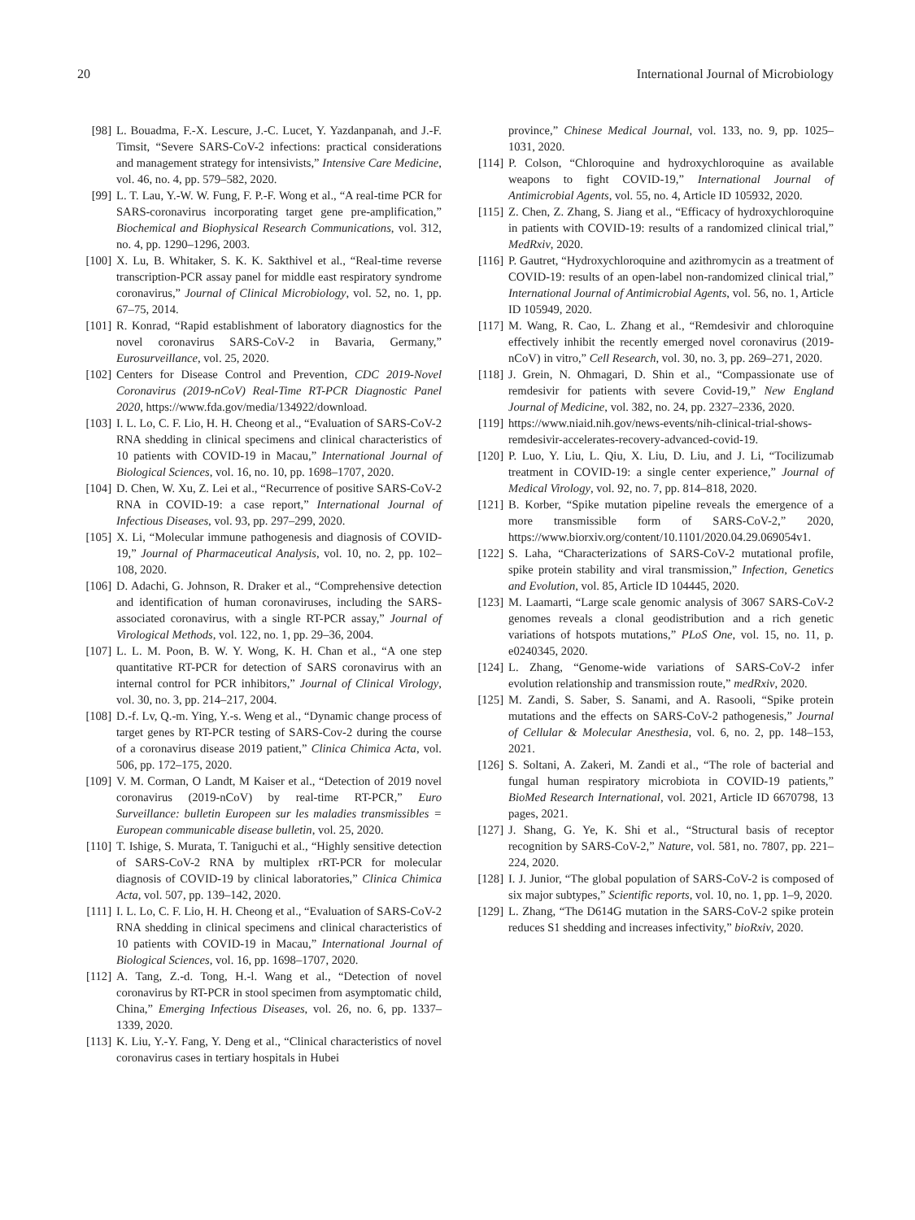20 International Journal of Microbiology
[98] L. Bouadma, F.-X. Lescure, J.-C. Lucet, Y. Yazdanpanah, and J.-F. Timsit, “Severe SARS-CoV-2 infections: practical considerations and management strategy for intensivists,” Intensive Care Medicine, vol. 46, no. 4, pp. 579–582, 2020.
[99] L. T. Lau, Y.-W. W. Fung, F. P.-F. Wong et al., “A real-time PCR for SARS-coronavirus incorporating target gene pre-amplification,” Biochemical and Biophysical Research Communications, vol. 312, no. 4, pp. 1290–1296, 2003.
[100] X. Lu, B. Whitaker, S. K. K. Sakthivel et al., “Real-time reverse transcription-PCR assay panel for middle east respiratory syndrome coronavirus,” Journal of Clinical Microbiology, vol. 52, no. 1, pp. 67–75, 2014.
[101] R. Konrad, “Rapid establishment of laboratory diagnostics for the novel coronavirus SARS-CoV-2 in Bavaria, Germany,” Eurosurveillance, vol. 25, 2020.
[102] Centers for Disease Control and Prevention, CDC 2019-Novel Coronavirus (2019-nCoV) Real-Time RT-PCR Diagnostic Panel 2020, https://www.fda.gov/media/134922/download.
[103] I. L. Lo, C. F. Lio, H. H. Cheong et al., “Evaluation of SARS-CoV-2 RNA shedding in clinical specimens and clinical characteristics of 10 patients with COVID-19 in Macau,” International Journal of Biological Sciences, vol. 16, no. 10, pp. 1698–1707, 2020.
[104] D. Chen, W. Xu, Z. Lei et al., “Recurrence of positive SARS-CoV-2 RNA in COVID-19: a case report,” International Journal of Infectious Diseases, vol. 93, pp. 297–299, 2020.
[105] X. Li, “Molecular immune pathogenesis and diagnosis of COVID-19,” Journal of Pharmaceutical Analysis, vol. 10, no. 2, pp. 102–108, 2020.
[106] D. Adachi, G. Johnson, R. Draker et al., “Comprehensive detection and identification of human coronaviruses, including the SARS-associated coronavirus, with a single RT-PCR assay,” Journal of Virological Methods, vol. 122, no. 1, pp. 29–36, 2004.
[107] L. L. M. Poon, B. W. Y. Wong, K. H. Chan et al., “A one step quantitative RT-PCR for detection of SARS coronavirus with an internal control for PCR inhibitors,” Journal of Clinical Virology, vol. 30, no. 3, pp. 214–217, 2004.
[108] D.-f. Lv, Q.-m. Ying, Y.-s. Weng et al., “Dynamic change process of target genes by RT-PCR testing of SARS-Cov-2 during the course of a coronavirus disease 2019 patient,” Clinica Chimica Acta, vol. 506, pp. 172–175, 2020.
[109] V. M. Corman, O Landt, M Kaiser et al., “Detection of 2019 novel coronavirus (2019-nCoV) by real-time RT-PCR,” Euro Surveillance: bulletin Europeen sur les maladies transmissibles = European communicable disease bulletin, vol. 25, 2020.
[110] T. Ishige, S. Murata, T. Taniguchi et al., “Highly sensitive detection of SARS-CoV-2 RNA by multiplex rRT-PCR for molecular diagnosis of COVID-19 by clinical laboratories,” Clinica Chimica Acta, vol. 507, pp. 139–142, 2020.
[111] I. L. Lo, C. F. Lio, H. H. Cheong et al., “Evaluation of SARS-CoV-2 RNA shedding in clinical specimens and clinical characteristics of 10 patients with COVID-19 in Macau,” International Journal of Biological Sciences, vol. 16, pp. 1698–1707, 2020.
[112] A. Tang, Z.-d. Tong, H.-l. Wang et al., “Detection of novel coronavirus by RT-PCR in stool specimen from asymptomatic child, China,” Emerging Infectious Diseases, vol. 26, no. 6, pp. 1337–1339, 2020.
[113] K. Liu, Y.-Y. Fang, Y. Deng et al., “Clinical characteristics of novel coronavirus cases in tertiary hospitals in Hubei
province,” Chinese Medical Journal, vol. 133, no. 9, pp. 1025–1031, 2020.
[114] P. Colson, “Chloroquine and hydroxychloroquine as available weapons to fight COVID-19,” International Journal of Antimicrobial Agents, vol. 55, no. 4, Article ID 105932, 2020.
[115] Z. Chen, Z. Zhang, S. Jiang et al., “Efficacy of hydroxychloroquine in patients with COVID-19: results of a randomized clinical trial,” MedRxiv, 2020.
[116] P. Gautret, “Hydroxychloroquine and azithromycin as a treatment of COVID-19: results of an open-label non-randomized clinical trial,” International Journal of Antimicrobial Agents, vol. 56, no. 1, Article ID 105949, 2020.
[117] M. Wang, R. Cao, L. Zhang et al., “Remdesivir and chloroquine effectively inhibit the recently emerged novel coronavirus (2019-nCoV) in vitro,” Cell Research, vol. 30, no. 3, pp. 269–271, 2020.
[118] J. Grein, N. Ohmagari, D. Shin et al., “Compassionate use of remdesivir for patients with severe Covid-19,” New England Journal of Medicine, vol. 382, no. 24, pp. 2327–2336, 2020.
[119] https://www.niaid.nih.gov/news-events/nih-clinical-trial-shows-remdesivir-accelerates-recovery-advanced-covid-19.
[120] P. Luo, Y. Liu, L. Qiu, X. Liu, D. Liu, and J. Li, “Tocilizumab treatment in COVID-19: a single center experience,” Journal of Medical Virology, vol. 92, no. 7, pp. 814–818, 2020.
[121] B. Korber, “Spike mutation pipeline reveals the emergence of a more transmissible form of SARS-CoV-2,” 2020, https://www.biorxiv.org/content/10.1101/2020.04.29.069054v1.
[122] S. Laha, “Characterizations of SARS-CoV-2 mutational profile, spike protein stability and viral transmission,” Infection, Genetics and Evolution, vol. 85, Article ID 104445, 2020.
[123] M. Laamarti, “Large scale genomic analysis of 3067 SARS-CoV-2 genomes reveals a clonal geodistribution and a rich genetic variations of hotspots mutations,” PLoS One, vol. 15, no. 11, p. e0240345, 2020.
[124] L. Zhang, “Genome-wide variations of SARS-CoV-2 infer evolution relationship and transmission route,” medRxiv, 2020.
[125] M. Zandi, S. Saber, S. Sanami, and A. Rasooli, “Spike protein mutations and the effects on SARS-CoV-2 pathogenesis,” Journal of Cellular & Molecular Anesthesia, vol. 6, no. 2, pp. 148–153, 2021.
[126] S. Soltani, A. Zakeri, M. Zandi et al., “The role of bacterial and fungal human respiratory microbiota in COVID-19 patients,” BioMed Research International, vol. 2021, Article ID 6670798, 13 pages, 2021.
[127] J. Shang, G. Ye, K. Shi et al., “Structural basis of receptor recognition by SARS-CoV-2,” Nature, vol. 581, no. 7807, pp. 221–224, 2020.
[128] I. J. Junior, “The global population of SARS-CoV-2 is composed of six major subtypes,” Scientific reports, vol. 10, no. 1, pp. 1–9, 2020.
[129] L. Zhang, “The D614G mutation in the SARS-CoV-2 spike protein reduces S1 shedding and increases infectivity,” bioRxiv, 2020.